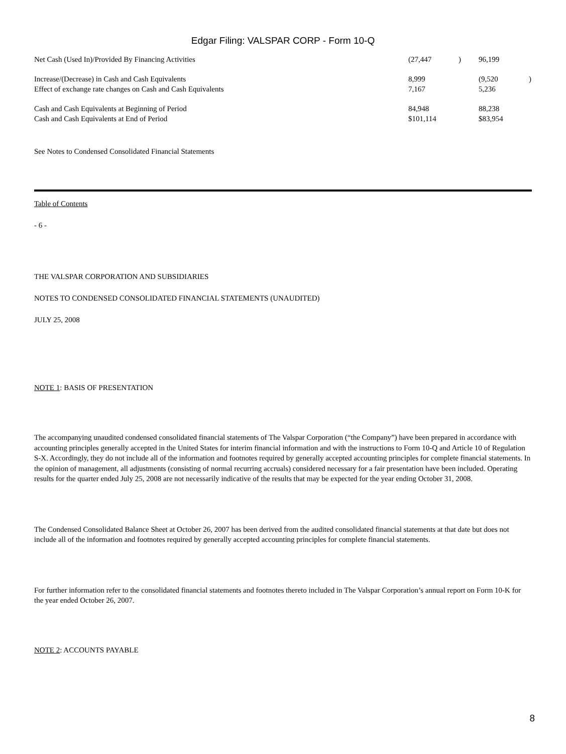Edgar Filing: VALSPAR CORP - Form 10-Q
| Net Cash (Used In)/Provided By Financing Activities | (27,447 | ) | 96,199 | |
| Increase/(Decrease) in Cash and Cash Equivalents | 8,999 | | (9,520 | ) |
| Effect of exchange rate changes on Cash and Cash Equivalents | 7,167 | | 5,236 | |
| Cash and Cash Equivalents at Beginning of Period | 84,948 | | 88,238 | |
| Cash and Cash Equivalents at End of Period | $101,114 | | $83,954 | |
See Notes to Condensed Consolidated Financial Statements
Table of Contents
- 6 -
THE VALSPAR CORPORATION AND SUBSIDIARIES
NOTES TO CONDENSED CONSOLIDATED FINANCIAL STATEMENTS (UNAUDITED)
JULY 25, 2008
NOTE 1: BASIS OF PRESENTATION
The accompanying unaudited condensed consolidated financial statements of The Valspar Corporation (“the Company”) have been prepared in accordance with accounting principles generally accepted in the United States for interim financial information and with the instructions to Form 10-Q and Article 10 of Regulation S-X. Accordingly, they do not include all of the information and footnotes required by generally accepted accounting principles for complete financial statements. In the opinion of management, all adjustments (consisting of normal recurring accruals) considered necessary for a fair presentation have been included. Operating results for the quarter ended July 25, 2008 are not necessarily indicative of the results that may be expected for the year ending October 31, 2008.
The Condensed Consolidated Balance Sheet at October 26, 2007 has been derived from the audited consolidated financial statements at that date but does not include all of the information and footnotes required by generally accepted accounting principles for complete financial statements.
For further information refer to the consolidated financial statements and footnotes thereto included in The Valspar Corporation’s annual report on Form 10-K for the year ended October 26, 2007.
NOTE 2: ACCOUNTS PAYABLE
8